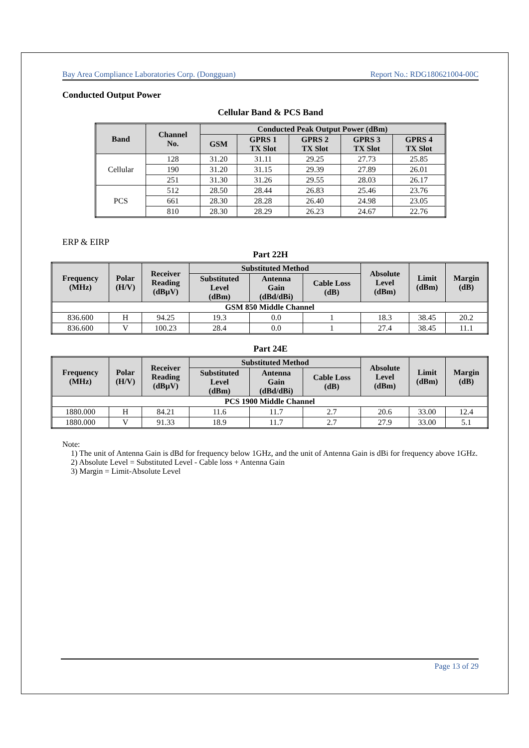Bay Area Compliance Laboratories Corp. (Dongguan) Report No.: RDG180621004-00C
Conducted Output Power
Cellular Band & PCS Band
| Band | Channel No. | Conducted Peak Output Power (dBm) | | | | |
| --- | --- | --- | --- | --- | --- | --- |
| | | GSM | GPRS 1 TX Slot | GPRS 2 TX Slot | GPRS 3 TX Slot | GPRS 4 TX Slot |
| Cellular | 128 | 31.20 | 31.11 | 29.25 | 27.73 | 25.85 |
| | 190 | 31.20 | 31.15 | 29.39 | 27.89 | 26.01 |
| | 251 | 31.30 | 31.26 | 29.55 | 28.03 | 26.17 |
| PCS | 512 | 28.50 | 28.44 | 26.83 | 25.46 | 23.76 |
| | 661 | 28.30 | 28.28 | 26.40 | 24.98 | 23.05 |
| | 810 | 28.30 | 28.29 | 26.23 | 24.67 | 22.76 |
ERP & EIRP
Part 22H
| Frequency (MHz) | Polar (H/V) | Receiver Reading (dBµV) | Substituted Method | | | Absolute Level (dBm) | Limit (dBm) | Margin (dB) |
| --- | --- | --- | --- | --- | --- | --- | --- | --- |
| | | | Substituted Level (dBm) | Antenna Gain (dBd/dBi) | Cable Loss (dB) | | | |
| GSM 850 Middle Channel | | | | | | | | |
| 836.600 | H | 94.25 | 19.3 | 0.0 | 1 | 18.3 | 38.45 | 20.2 |
| 836.600 | V | 100.23 | 28.4 | 0.0 | 1 | 27.4 | 38.45 | 11.1 |
Part 24E
| Frequency (MHz) | Polar (H/V) | Receiver Reading (dBµV) | Substituted Method | | | Absolute Level (dBm) | Limit (dBm) | Margin (dB) |
| --- | --- | --- | --- | --- | --- | --- | --- | --- |
| | | | Substituted Level (dBm) | Antenna Gain (dBd/dBi) | Cable Loss (dB) | | | |
| PCS 1900 Middle Channel | | | | | | | | |
| 1880.000 | H | 84.21 | 11.6 | 11.7 | 2.7 | 20.6 | 33.00 | 12.4 |
| 1880.000 | V | 91.33 | 18.9 | 11.7 | 2.7 | 27.9 | 33.00 | 5.1 |
Note:
1) The unit of Antenna Gain is dBd for frequency below 1GHz, and the unit of Antenna Gain is dBi for frequency above 1GHz.
2) Absolute Level = Substituted Level - Cable loss + Antenna Gain
3) Margin = Limit-Absolute Level
Page 13 of 29